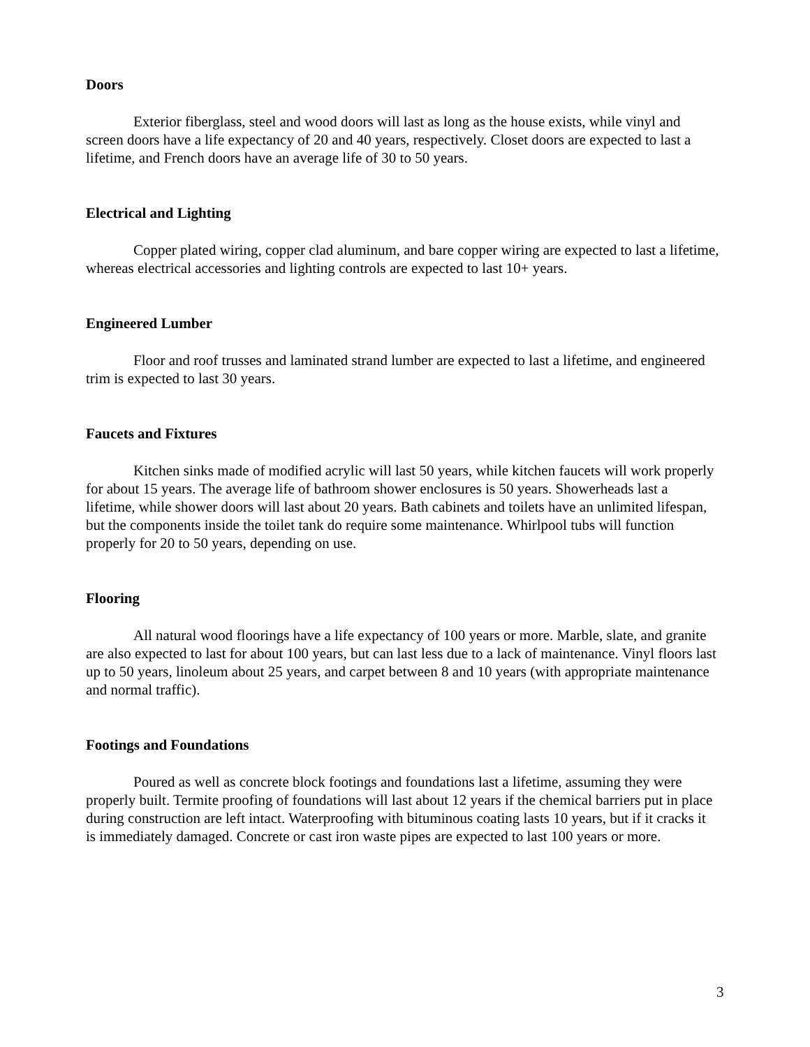Doors
Exterior fiberglass, steel and wood doors will last as long as the house exists, while vinyl and screen doors have a life expectancy of 20 and 40 years, respectively. Closet doors are expected to last a lifetime, and French doors have an average life of 30 to 50 years.
Electrical and Lighting
Copper plated wiring, copper clad aluminum, and bare copper wiring are expected to last a lifetime, whereas electrical accessories and lighting controls are expected to last 10+ years.
Engineered Lumber
Floor and roof trusses and laminated strand lumber are expected to last a lifetime, and engineered trim is expected to last 30 years.
Faucets and Fixtures
Kitchen sinks made of modified acrylic will last 50 years, while kitchen faucets will work properly for about 15 years. The average life of bathroom shower enclosures is 50 years. Showerheads last a lifetime, while shower doors will last about 20 years. Bath cabinets and toilets have an unlimited lifespan, but the components inside the toilet tank do require some maintenance. Whirlpool tubs will function properly for 20 to 50 years, depending on use.
Flooring
All natural wood floorings have a life expectancy of 100 years or more. Marble, slate, and granite are also expected to last for about 100 years, but can last less due to a lack of maintenance. Vinyl floors last up to 50 years, linoleum about 25 years, and carpet between 8 and 10 years (with appropriate maintenance and normal traffic).
Footings and Foundations
Poured as well as concrete block footings and foundations last a lifetime, assuming they were properly built. Termite proofing of foundations will last about 12 years if the chemical barriers put in place during construction are left intact. Waterproofing with bituminous coating lasts 10 years, but if it cracks it is immediately damaged. Concrete or cast iron waste pipes are expected to last 100 years or more.
3